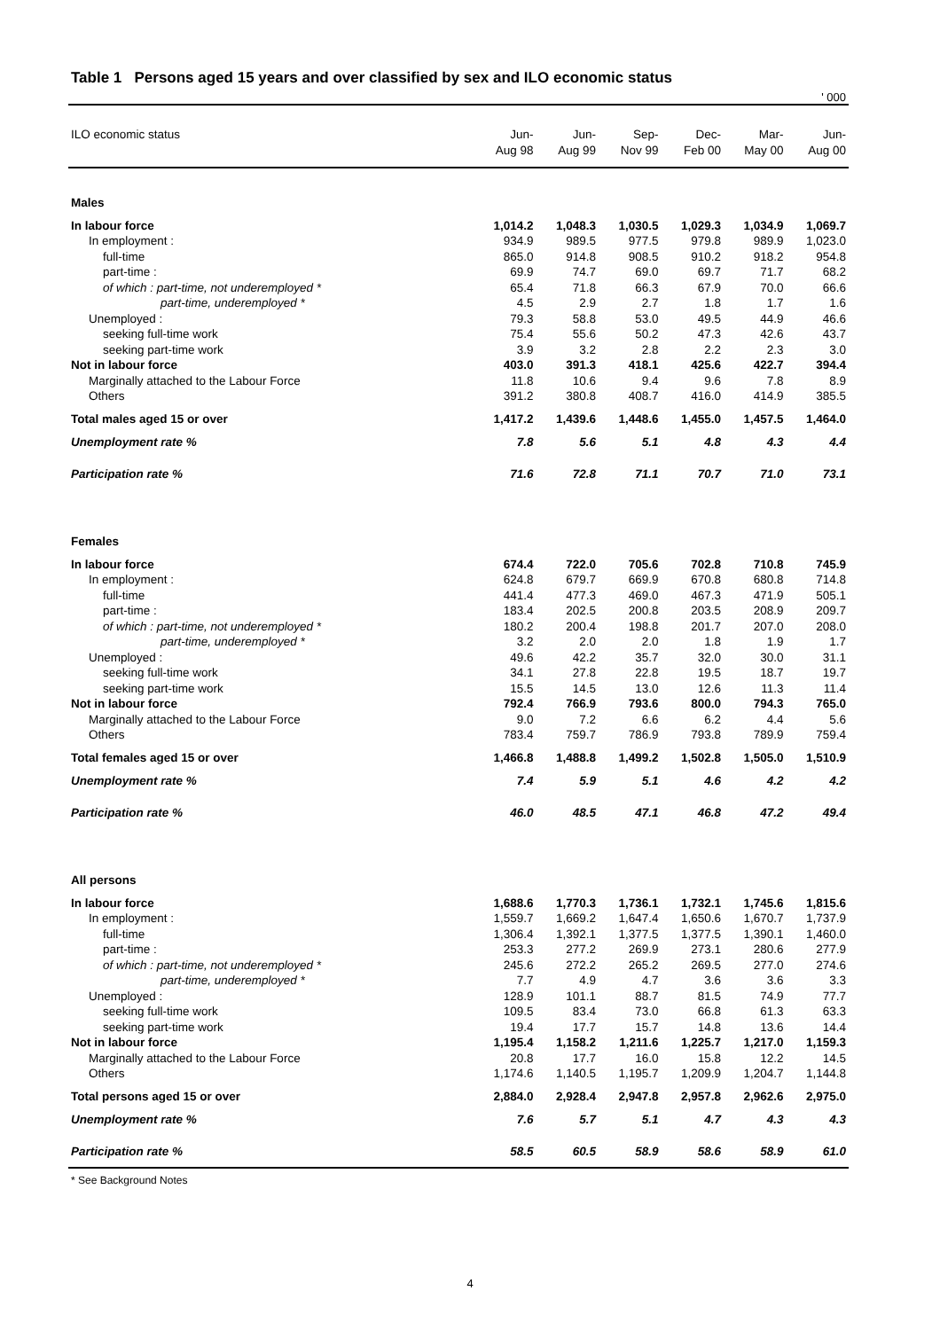Table 1 Persons aged 15 years and over classified by sex and ILO economic status
' 000
| ILO economic status | Jun- Aug 98 | Jun- Aug 99 | Sep- Nov 99 | Dec- Feb 00 | Mar- May 00 | Jun- Aug 00 |
| --- | --- | --- | --- | --- | --- | --- |
| Males | | | | | | |
| In labour force | 1,014.2 | 1,048.3 | 1,030.5 | 1,029.3 | 1,034.9 | 1,069.7 |
| In employment : | 934.9 | 989.5 | 977.5 | 979.8 | 989.9 | 1,023.0 |
| full-time | 865.0 | 914.8 | 908.5 | 910.2 | 918.2 | 954.8 |
| part-time : | 69.9 | 74.7 | 69.0 | 69.7 | 71.7 | 68.2 |
| of which : part-time, not underemployed * | 65.4 | 71.8 | 66.3 | 67.9 | 70.0 | 66.6 |
| part-time, underemployed * | 4.5 | 2.9 | 2.7 | 1.8 | 1.7 | 1.6 |
| Unemployed : | 79.3 | 58.8 | 53.0 | 49.5 | 44.9 | 46.6 |
| seeking full-time work | 75.4 | 55.6 | 50.2 | 47.3 | 42.6 | 43.7 |
| seeking part-time work | 3.9 | 3.2 | 2.8 | 2.2 | 2.3 | 3.0 |
| Not in labour force | 403.0 | 391.3 | 418.1 | 425.6 | 422.7 | 394.4 |
| Marginally attached to the Labour Force | 11.8 | 10.6 | 9.4 | 9.6 | 7.8 | 8.9 |
| Others | 391.2 | 380.8 | 408.7 | 416.0 | 414.9 | 385.5 |
| Total males aged 15 or over | 1,417.2 | 1,439.6 | 1,448.6 | 1,455.0 | 1,457.5 | 1,464.0 |
| Unemployment rate % | 7.8 | 5.6 | 5.1 | 4.8 | 4.3 | 4.4 |
| Participation rate % | 71.6 | 72.8 | 71.1 | 70.7 | 71.0 | 73.1 |
| Females | | | | | | |
| In labour force | 674.4 | 722.0 | 705.6 | 702.8 | 710.8 | 745.9 |
| In employment : | 624.8 | 679.7 | 669.9 | 670.8 | 680.8 | 714.8 |
| full-time | 441.4 | 477.3 | 469.0 | 467.3 | 471.9 | 505.1 |
| part-time : | 183.4 | 202.5 | 200.8 | 203.5 | 208.9 | 209.7 |
| of which : part-time, not underemployed * | 180.2 | 200.4 | 198.8 | 201.7 | 207.0 | 208.0 |
| part-time, underemployed * | 3.2 | 2.0 | 2.0 | 1.8 | 1.9 | 1.7 |
| Unemployed : | 49.6 | 42.2 | 35.7 | 32.0 | 30.0 | 31.1 |
| seeking full-time work | 34.1 | 27.8 | 22.8 | 19.5 | 18.7 | 19.7 |
| seeking part-time work | 15.5 | 14.5 | 13.0 | 12.6 | 11.3 | 11.4 |
| Not in labour force | 792.4 | 766.9 | 793.6 | 800.0 | 794.3 | 765.0 |
| Marginally attached to the Labour Force | 9.0 | 7.2 | 6.6 | 6.2 | 4.4 | 5.6 |
| Others | 783.4 | 759.7 | 786.9 | 793.8 | 789.9 | 759.4 |
| Total females aged 15 or over | 1,466.8 | 1,488.8 | 1,499.2 | 1,502.8 | 1,505.0 | 1,510.9 |
| Unemployment rate % | 7.4 | 5.9 | 5.1 | 4.6 | 4.2 | 4.2 |
| Participation rate % | 46.0 | 48.5 | 47.1 | 46.8 | 47.2 | 49.4 |
| All persons | | | | | | |
| In labour force | 1,688.6 | 1,770.3 | 1,736.1 | 1,732.1 | 1,745.6 | 1,815.6 |
| In employment : | 1,559.7 | 1,669.2 | 1,647.4 | 1,650.6 | 1,670.7 | 1,737.9 |
| full-time | 1,306.4 | 1,392.1 | 1,377.5 | 1,377.5 | 1,390.1 | 1,460.0 |
| part-time : | 253.3 | 277.2 | 269.9 | 273.1 | 280.6 | 277.9 |
| of which : part-time, not underemployed * | 245.6 | 272.2 | 265.2 | 269.5 | 277.0 | 274.6 |
| part-time, underemployed * | 7.7 | 4.9 | 4.7 | 3.6 | 3.6 | 3.3 |
| Unemployed : | 128.9 | 101.1 | 88.7 | 81.5 | 74.9 | 77.7 |
| seeking full-time work | 109.5 | 83.4 | 73.0 | 66.8 | 61.3 | 63.3 |
| seeking part-time work | 19.4 | 17.7 | 15.7 | 14.8 | 13.6 | 14.4 |
| Not in labour force | 1,195.4 | 1,158.2 | 1,211.6 | 1,225.7 | 1,217.0 | 1,159.3 |
| Marginally attached to the Labour Force | 20.8 | 17.7 | 16.0 | 15.8 | 12.2 | 14.5 |
| Others | 1,174.6 | 1,140.5 | 1,195.7 | 1,209.9 | 1,204.7 | 1,144.8 |
| Total persons aged 15 or over | 2,884.0 | 2,928.4 | 2,947.8 | 2,957.8 | 2,962.6 | 2,975.0 |
| Unemployment rate % | 7.6 | 5.7 | 5.1 | 4.7 | 4.3 | 4.3 |
| Participation rate % | 58.5 | 60.5 | 58.9 | 58.6 | 58.9 | 61.0 |
* See Background Notes
4